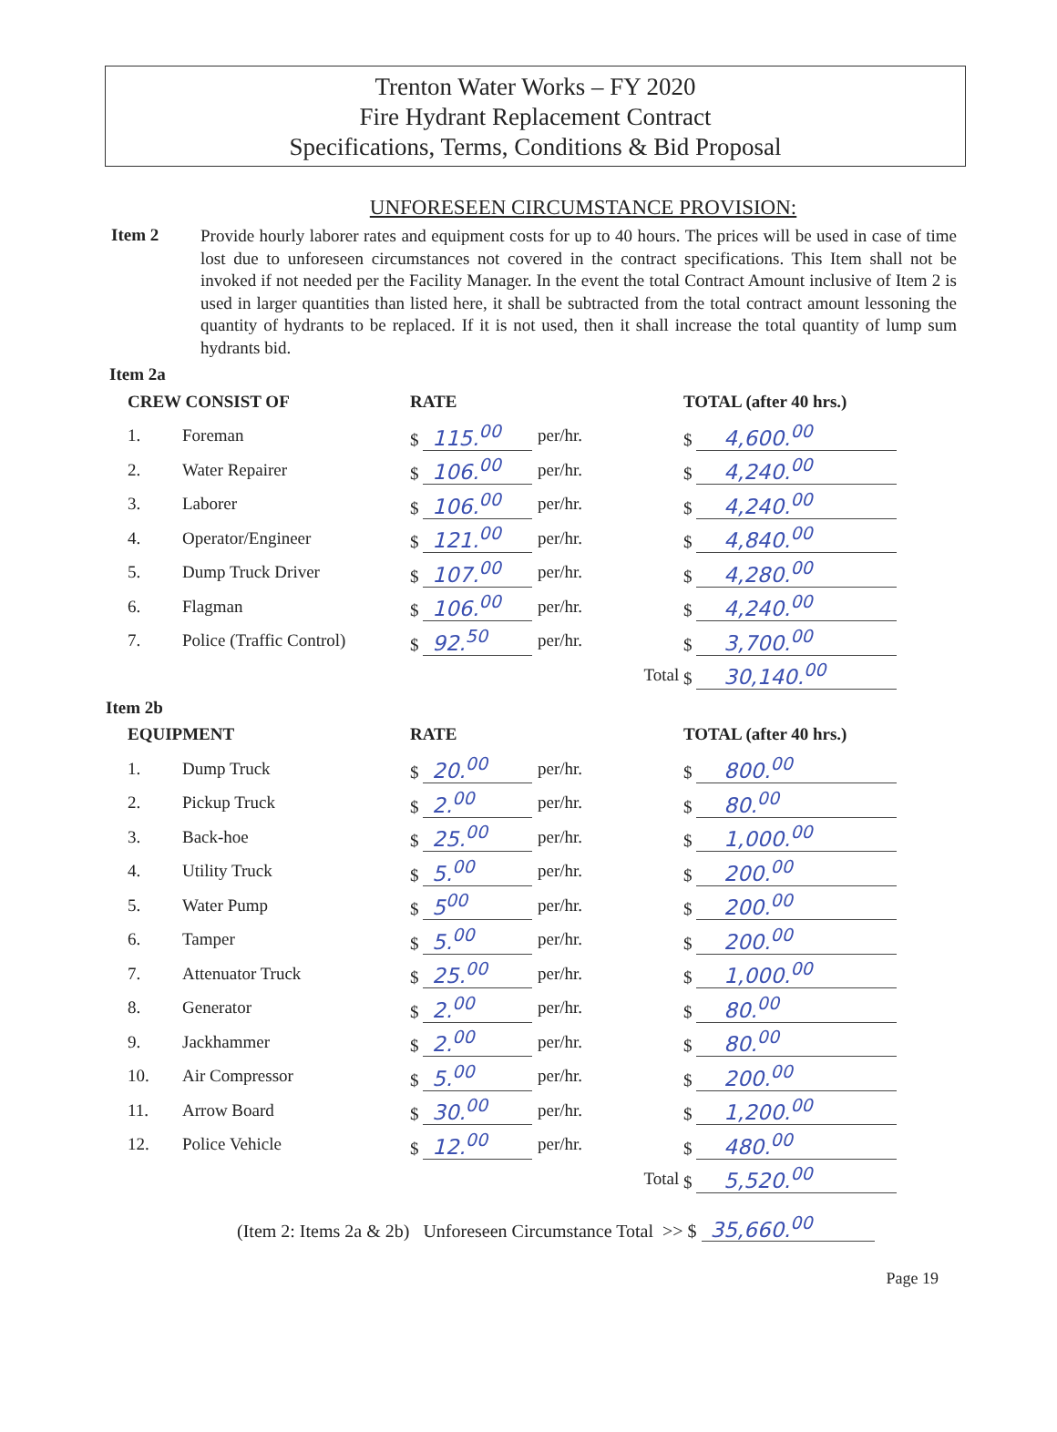Trenton Water Works – FY 2020
Fire Hydrant Replacement Contract
Specifications, Terms, Conditions & Bid Proposal
UNFORESEEN CIRCUMSTANCE PROVISION:
Item 2
Provide hourly laborer rates and equipment costs for up to 40 hours. The prices will be used in case of time lost due to unforeseen circumstances not covered in the contract specifications. This Item shall not be invoked if not needed per the Facility Manager. In the event the total Contract Amount inclusive of Item 2 is used in larger quantities than listed here, it shall be subtracted from the total contract amount lessoning the quantity of hydrants to be replaced. If it is not used, then it shall increase the total quantity of lump sum hydrants bid.
Item 2a
| CREW CONSIST OF | | RATE | | TOTAL (after 40 hrs.) |
| --- | --- | --- | --- | --- |
| 1. | Foreman | $ 115.<sup>00</sup> | per/hr. | $ 4,600.<sup>00</sup> |
| 2. | Water Repairer | $ 106.<sup>00</sup> | per/hr. | $ 4,240.<sup>00</sup> |
| 3. | Laborer | $ 106.<sup>00</sup> | per/hr. | $ 4,240.<sup>00</sup> |
| 4. | Operator/Engineer | $ 121.<sup>00</sup> | per/hr. | $ 4,840.<sup>00</sup> |
| 5. | Dump Truck Driver | $ 107.<sup>00</sup> | per/hr. | $ 4,280.<sup>00</sup> |
| 6. | Flagman | $ 106.<sup>00</sup> | per/hr. | $ 4,240.<sup>00</sup> |
| 7. | Police (Traffic Control) | $ 92.<sup>50</sup> | per/hr. | $ 3,700.<sup>00</sup> |
| | | | Total | $ 30,140.<sup>00</sup> |
Item 2b
| EQUIPMENT | | RATE | | TOTAL (after 40 hrs.) |
| --- | --- | --- | --- | --- |
| 1. | Dump Truck | $ 20.<sup>00</sup> | per/hr. | $ 800.<sup>00</sup> |
| 2. | Pickup Truck | $ 2.<sup>00</sup> | per/hr. | $ 80.<sup>00</sup> |
| 3. | Back-hoe | $ 25.<sup>00</sup> | per/hr. | $ 1,000.<sup>00</sup> |
| 4. | Utility Truck | $ 5.<sup>00</sup> | per/hr. | $ 200.<sup>00</sup> |
| 5. | Water Pump | $ 5<sup>00</sup> | per/hr. | $ 200.<sup>00</sup> |
| 6. | Tamper | $ 5.<sup>00</sup> | per/hr. | $ 200.<sup>00</sup> |
| 7. | Attenuator Truck | $ 25.<sup>00</sup> | per/hr. | $ 1,000.<sup>00</sup> |
| 8. | Generator | $ 2.<sup>00</sup> | per/hr. | $ 80.<sup>00</sup> |
| 9. | Jackhammer | $ 2.<sup>00</sup> | per/hr. | $ 80.<sup>00</sup> |
| 10. | Air Compressor | $ 5.<sup>00</sup> | per/hr. | $ 200.<sup>00</sup> |
| 11. | Arrow Board | $ 30.<sup>00</sup> | per/hr. | $ 1,200.<sup>00</sup> |
| 12. | Police Vehicle | $ 12.<sup>00</sup> | per/hr. | $ 480.<sup>00</sup> |
| | | | Total | $ 5,520.<sup>00</sup> |
(Item 2: Items 2a & 2b) Unforeseen Circumstance Total >> $ 35,660.<sup>00</sup>
Page 19